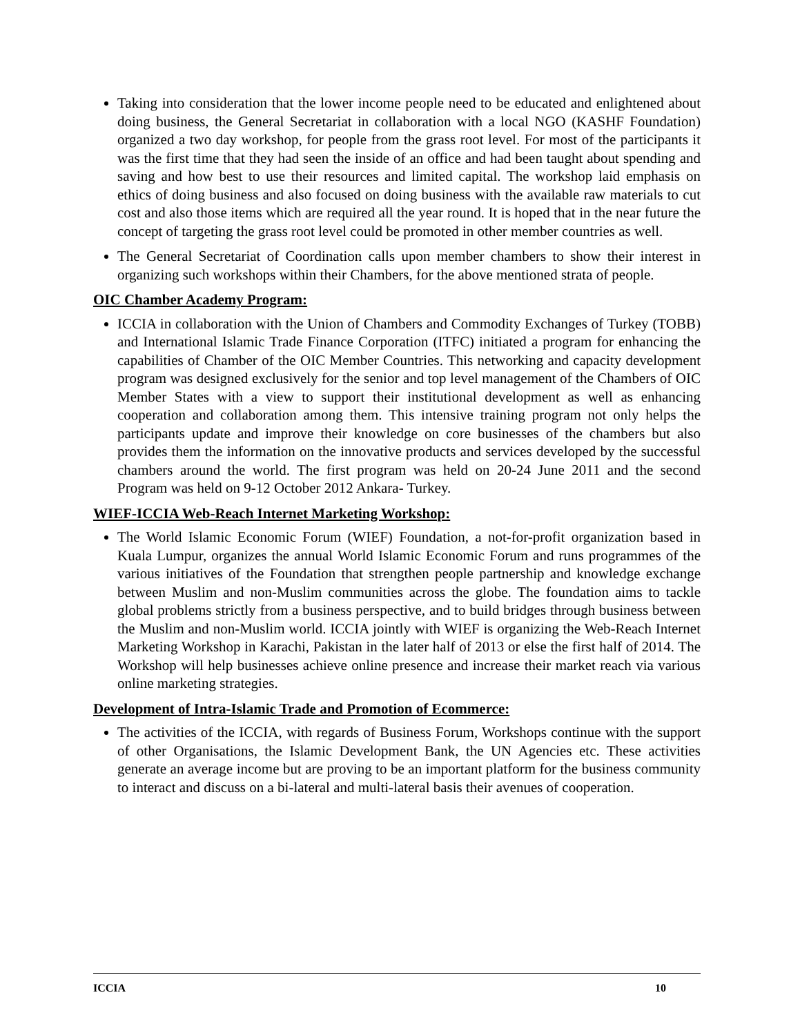Taking into consideration that the lower income people need to be educated and enlightened about doing business, the General Secretariat in collaboration with a local NGO (KASHF Foundation) organized a two day workshop, for people from the grass root level. For most of the participants it was the first time that they had seen the inside of an office and had been taught about spending and saving and how best to use their resources and limited capital. The workshop laid emphasis on ethics of doing business and also focused on doing business with the available raw materials to cut cost and also those items which are required all the year round. It is hoped that in the near future the concept of targeting the grass root level could be promoted in other member countries as well.
The General Secretariat of Coordination calls upon member chambers to show their interest in organizing such workshops within their Chambers, for the above mentioned strata of people.
OIC Chamber Academy Program:
ICCIA in collaboration with the Union of Chambers and Commodity Exchanges of Turkey (TOBB) and International Islamic Trade Finance Corporation (ITFC) initiated a program for enhancing the capabilities of Chamber of the OIC Member Countries. This networking and capacity development program was designed exclusively for the senior and top level management of the Chambers of OIC Member States with a view to support their institutional development as well as enhancing cooperation and collaboration among them. This intensive training program not only helps the participants update and improve their knowledge on core businesses of the chambers but also provides them the information on the innovative products and services developed by the successful chambers around the world. The first program was held on 20-24 June 2011 and the second Program was held on 9-12 October 2012 Ankara- Turkey.
WIEF-ICCIA Web-Reach Internet Marketing Workshop:
The World Islamic Economic Forum (WIEF) Foundation, a not-for-profit organization based in Kuala Lumpur, organizes the annual World Islamic Economic Forum and runs programmes of the various initiatives of the Foundation that strengthen people partnership and knowledge exchange between Muslim and non-Muslim communities across the globe. The foundation aims to tackle global problems strictly from a business perspective, and to build bridges through business between the Muslim and non-Muslim world. ICCIA jointly with WIEF is organizing the Web-Reach Internet Marketing Workshop in Karachi, Pakistan in the later half of 2013 or else the first half of 2014. The Workshop will help businesses achieve online presence and increase their market reach via various online marketing strategies.
Development of Intra-Islamic Trade and Promotion of Ecommerce:
The activities of the ICCIA, with regards of Business Forum, Workshops continue with the support of other Organisations, the Islamic Development Bank, the UN Agencies etc. These activities generate an average income but are proving to be an important platform for the business community to interact and discuss on a bi-lateral and multi-lateral basis their avenues of cooperation.
ICCIA 10